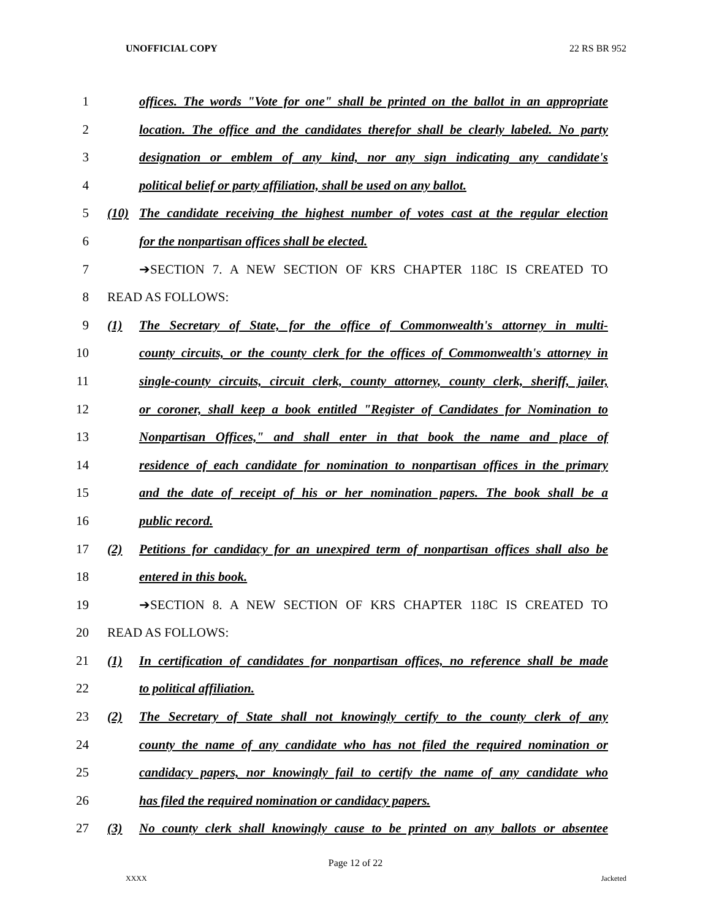UNOFFICIAL COPY 22 RS BR 952
1 offices. The words "Vote for one" shall be printed on the ballot in an appropriate
2 location. The office and the candidates therefor shall be clearly labeled. No party
3 designation or emblem of any kind, nor any sign indicating any candidate's
4 political belief or party affiliation, shall be used on any ballot.
5 (10) The candidate receiving the highest number of votes cast at the regular election
6 for the nonpartisan offices shall be elected.
7 ➔SECTION 7. A NEW SECTION OF KRS CHAPTER 118C IS CREATED TO
8 READ AS FOLLOWS:
9 (1) The Secretary of State, for the office of Commonwealth's attorney in multi-
10 county circuits, or the county clerk for the offices of Commonwealth's attorney in
11 single-county circuits, circuit clerk, county attorney, county clerk, sheriff, jailer,
12 or coroner, shall keep a book entitled "Register of Candidates for Nomination to
13 Nonpartisan Offices," and shall enter in that book the name and place of
14 residence of each candidate for nomination to nonpartisan offices in the primary
15 and the date of receipt of his or her nomination papers. The book shall be a
16 public record.
17 (2) Petitions for candidacy for an unexpired term of nonpartisan offices shall also be
18 entered in this book.
19 ➔SECTION 8. A NEW SECTION OF KRS CHAPTER 118C IS CREATED TO
20 READ AS FOLLOWS:
21 (1) In certification of candidates for nonpartisan offices, no reference shall be made
22 to political affiliation.
23 (2) The Secretary of State shall not knowingly certify to the county clerk of any
24 county the name of any candidate who has not filed the required nomination or
25 candidacy papers, nor knowingly fail to certify the name of any candidate who
26 has filed the required nomination or candidacy papers.
27 (3) No county clerk shall knowingly cause to be printed on any ballots or absentee
Page 12 of 22
XXXX Jacketed